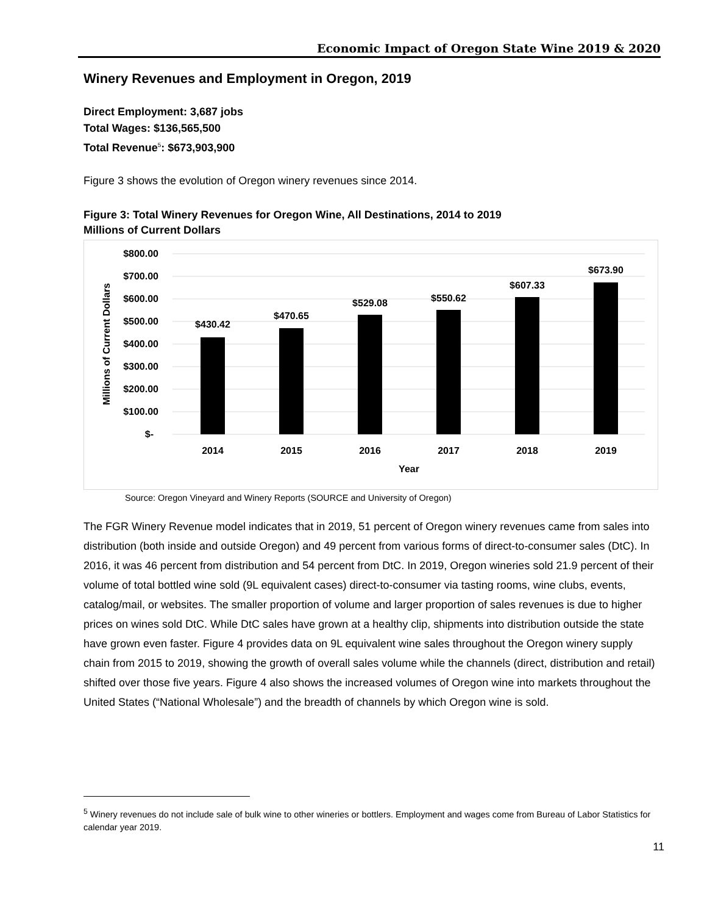Economic Impact of Oregon State Wine 2019 & 2020
Winery Revenues and Employment in Oregon, 2019
Direct Employment: 3,687 jobs
Total Wages: $136,565,500
Total Revenue<sup>5</sup>: $673,903,900
Figure 3 shows the evolution of Oregon winery revenues since 2014.
Figure 3: Total Winery Revenues for Oregon Wine, All Destinations, 2014 to 2019
Millions of Current Dollars
$800.00
$700.00
$600.00
$500.00
$400.00
$300.00
$200.00
$100.00
$-
$430.42
$470.65
$529.08
$550.62
$607.33
$673.90
2014
2015
2016
2017
2018
2019
Year
Millions of Current Dollars
Source: Oregon Vineyard and Winery Reports (SOURCE and University of Oregon)
The FGR Winery Revenue model indicates that in 2019, 51 percent of Oregon winery revenues came from sales into distribution (both inside and outside Oregon) and 49 percent from various forms of direct-to-consumer sales (DtC). In 2016, it was 46 percent from distribution and 54 percent from DtC. In 2019, Oregon wineries sold 21.9 percent of their volume of total bottled wine sold (9L equivalent cases) direct-to-consumer via tasting rooms, wine clubs, events, catalog/mail, or websites. The smaller proportion of volume and larger proportion of sales revenues is due to higher prices on wines sold DtC. While DtC sales have grown at a healthy clip, shipments into distribution outside the state have grown even faster. Figure 4 provides data on 9L equivalent wine sales throughout the Oregon winery supply chain from 2015 to 2019, showing the growth of overall sales volume while the channels (direct, distribution and retail) shifted over those five years. Figure 4 also shows the increased volumes of Oregon wine into markets throughout the United States (“National Wholesale”) and the breadth of channels by which Oregon wine is sold.
<sup>5</sup> Winery revenues do not include sale of bulk wine to other wineries or bottlers. Employment and wages come from Bureau of Labor Statistics for calendar year 2019.
11